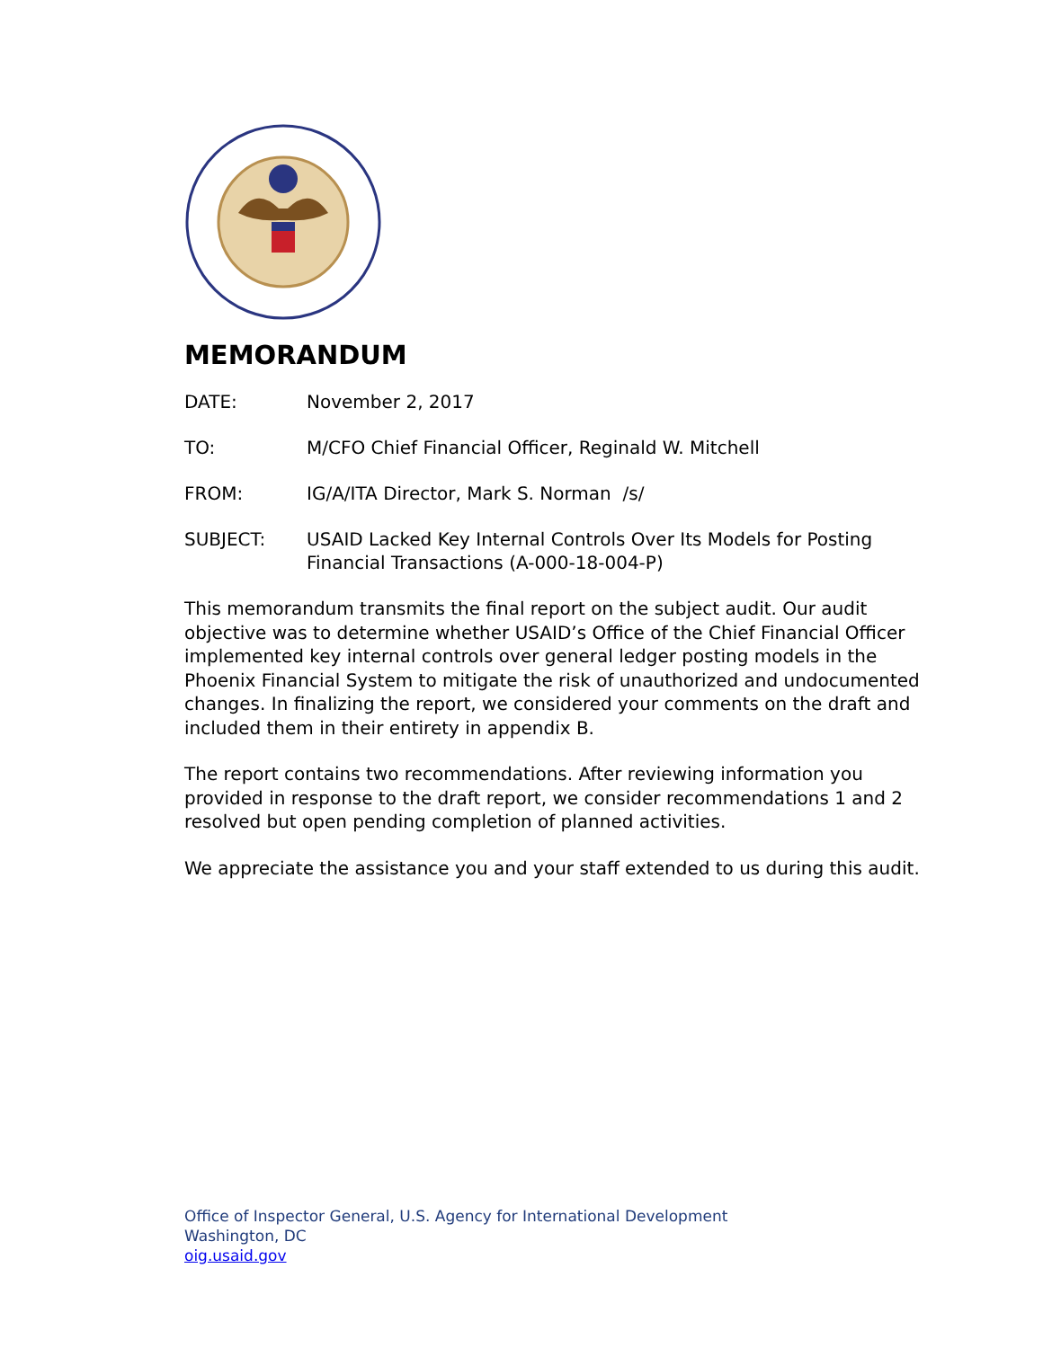MEMORANDUM
DATE: November 2, 2017
TO: M/CFO Chief Financial Officer, Reginald W. Mitchell
FROM: IG/A/ITA Director, Mark S. Norman /s/
SUBJECT: USAID Lacked Key Internal Controls Over Its Models for Posting Financial Transactions (A-000-18-004-P)
This memorandum transmits the final report on the subject audit. Our audit objective was to determine whether USAID’s Office of the Chief Financial Officer implemented key internal controls over general ledger posting models in the Phoenix Financial System to mitigate the risk of unauthorized and undocumented changes. In finalizing the report, we considered your comments on the draft and included them in their entirety in appendix B.
The report contains two recommendations. After reviewing information you provided in response to the draft report, we consider recommendations 1 and 2 resolved but open pending completion of planned activities.
We appreciate the assistance you and your staff extended to us during this audit.
Office of Inspector General, U.S. Agency for International Development
Washington, DC
oig.usaid.gov